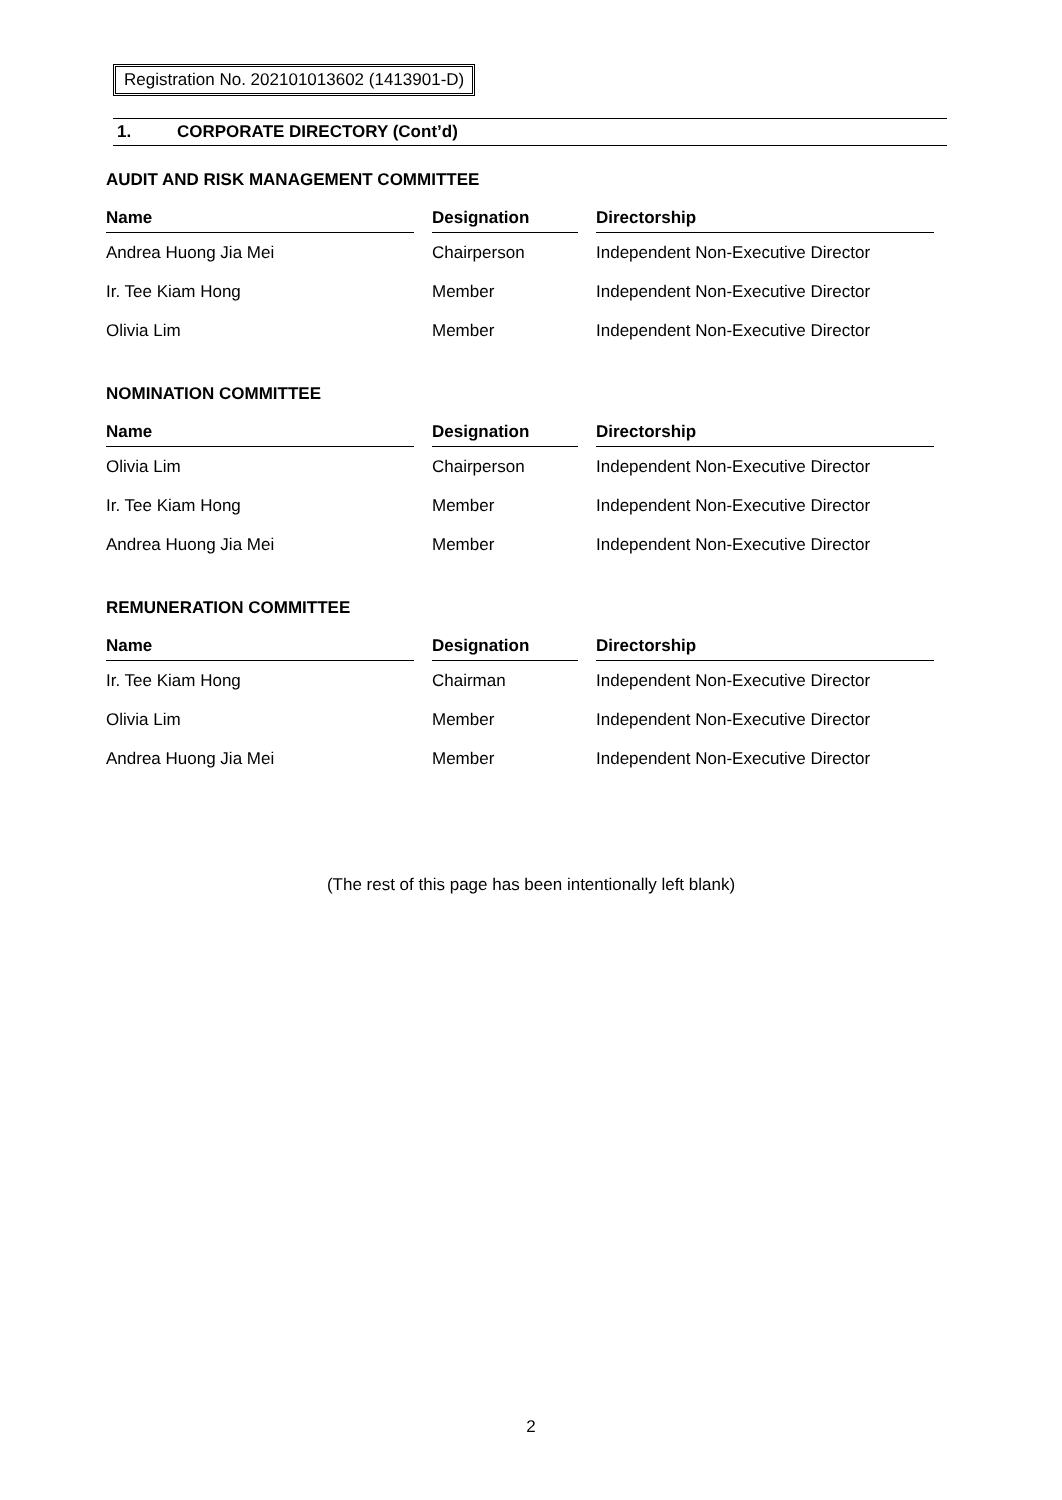Registration No. 202101013602 (1413901-D)
1. CORPORATE DIRECTORY (Cont’d)
AUDIT AND RISK MANAGEMENT COMMITTEE
| Name | | Designation | | Directorship |
| --- | --- | --- | --- | --- |
| Andrea Huong Jia Mei | | Chairperson | | Independent Non-Executive Director |
| Ir. Tee Kiam Hong | | Member | | Independent Non-Executive Director |
| Olivia Lim | | Member | | Independent Non-Executive Director |
NOMINATION COMMITTEE
| Name | | Designation | | Directorship |
| --- | --- | --- | --- | --- |
| Olivia Lim | | Chairperson | | Independent Non-Executive Director |
| Ir. Tee Kiam Hong | | Member | | Independent Non-Executive Director |
| Andrea Huong Jia Mei | | Member | | Independent Non-Executive Director |
REMUNERATION COMMITTEE
| Name | | Designation | | Directorship |
| --- | --- | --- | --- | --- |
| Ir. Tee Kiam Hong | | Chairman | | Independent Non-Executive Director |
| Olivia Lim | | Member | | Independent Non-Executive Director |
| Andrea Huong Jia Mei | | Member | | Independent Non-Executive Director |
(The rest of this page has been intentionally left blank)
2